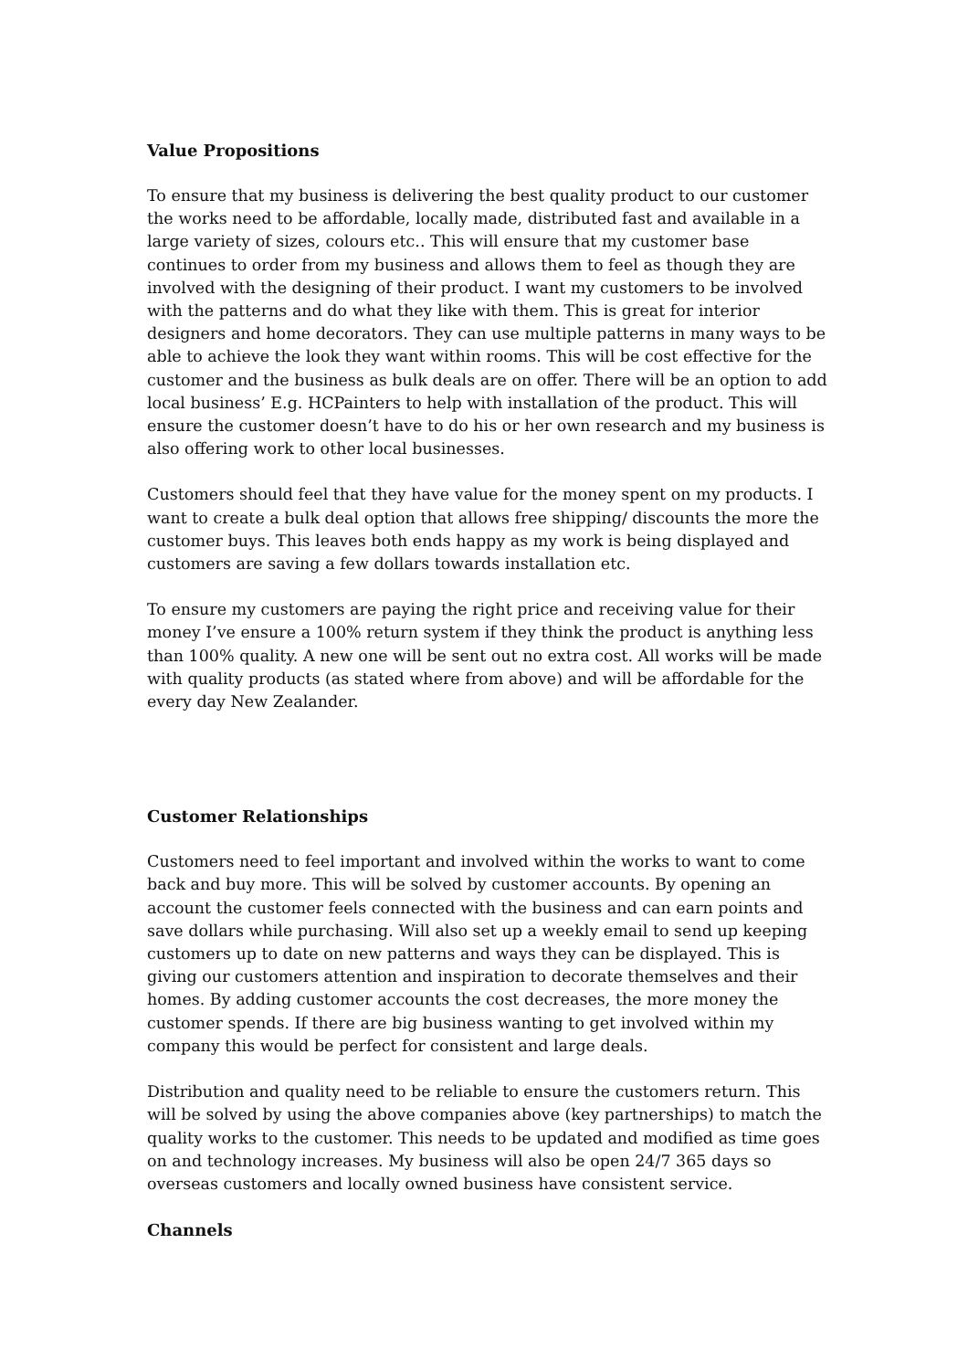Value Propositions
To ensure that my business is delivering the best quality product to our customer the works need to be affordable, locally made, distributed fast and available in a large variety of sizes, colours etc.. This will ensure that my customer base continues to order from my business and allows them to feel as though they are involved with the designing of their product. I want my customers to be involved with the patterns and do what they like with them. This is great for interior designers and home decorators. They can use multiple patterns in many ways to be able to achieve the look they want within rooms. This will be cost effective for the customer and the business as bulk deals are on offer. There will be an option to add local business’ E.g. HCPainters to help with installation of the product. This will ensure the customer doesn’t have to do his or her own research and my business is also offering work to other local businesses.
Customers should feel that they have value for the money spent on my products. I want to create a bulk deal option that allows free shipping/ discounts the more the customer buys. This leaves both ends happy as my work is being displayed and customers are saving a few dollars towards installation etc.
To ensure my customers are paying the right price and receiving value for their money I’ve ensure a 100% return system if they think the product is anything less than 100% quality. A new one will be sent out no extra cost. All works will be made with quality products (as stated where from above) and will be affordable for the every day New Zealander.
Customer Relationships
Customers need to feel important and involved within the works to want to come back and buy more. This will be solved by customer accounts. By opening an account the customer feels connected with the business and can earn points and save dollars while purchasing. Will also set up a weekly email to send up keeping customers up to date on new patterns and ways they can be displayed. This is giving our customers attention and inspiration to decorate themselves and their homes. By adding customer accounts the cost decreases, the more money the customer spends. If there are big business wanting to get involved within my company this would be perfect for consistent and large deals.
Distribution and quality need to be reliable to ensure the customers return. This will be solved by using the above companies above (key partnerships) to match the quality works to the customer. This needs to be updated and modified as time goes on and technology increases. My business will also be open 24/7 365 days so overseas customers and locally owned business have consistent service.
Channels